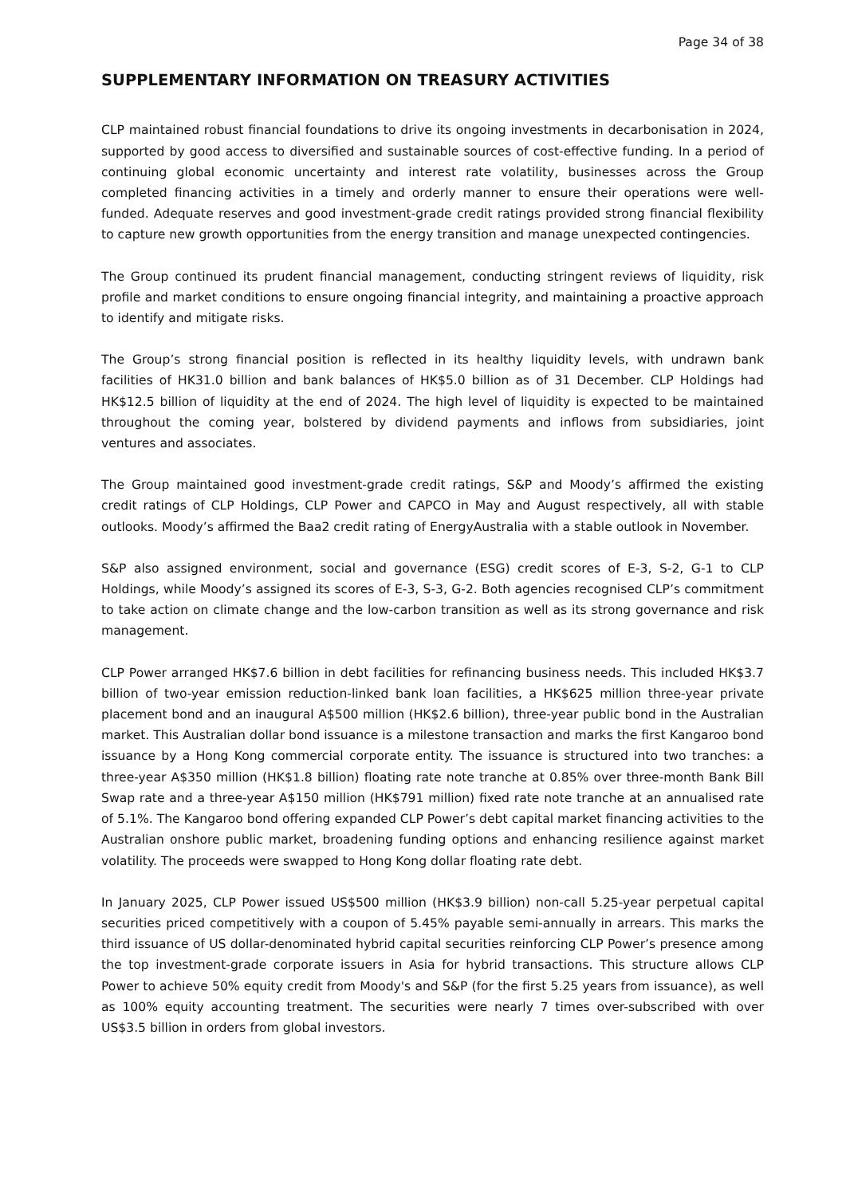Page 34 of 38
SUPPLEMENTARY INFORMATION ON TREASURY ACTIVITIES
CLP maintained robust financial foundations to drive its ongoing investments in decarbonisation in 2024, supported by good access to diversified and sustainable sources of cost-effective funding. In a period of continuing global economic uncertainty and interest rate volatility, businesses across the Group completed financing activities in a timely and orderly manner to ensure their operations were well-funded. Adequate reserves and good investment-grade credit ratings provided strong financial flexibility to capture new growth opportunities from the energy transition and manage unexpected contingencies.
The Group continued its prudent financial management, conducting stringent reviews of liquidity, risk profile and market conditions to ensure ongoing financial integrity, and maintaining a proactive approach to identify and mitigate risks.
The Group’s strong financial position is reflected in its healthy liquidity levels, with undrawn bank facilities of HK31.0 billion and bank balances of HK$5.0 billion as of 31 December. CLP Holdings had HK$12.5 billion of liquidity at the end of 2024. The high level of liquidity is expected to be maintained throughout the coming year, bolstered by dividend payments and inflows from subsidiaries, joint ventures and associates.
The Group maintained good investment-grade credit ratings, S&P and Moody’s affirmed the existing credit ratings of CLP Holdings, CLP Power and CAPCO in May and August respectively, all with stable outlooks. Moody’s affirmed the Baa2 credit rating of EnergyAustralia with a stable outlook in November.
S&P also assigned environment, social and governance (ESG) credit scores of E-3, S-2, G-1 to CLP Holdings, while Moody’s assigned its scores of E-3, S-3, G-2. Both agencies recognised CLP’s commitment to take action on climate change and the low-carbon transition as well as its strong governance and risk management.
CLP Power arranged HK$7.6 billion in debt facilities for refinancing business needs. This included HK$3.7 billion of two-year emission reduction-linked bank loan facilities, a HK$625 million three-year private placement bond and an inaugural A$500 million (HK$2.6 billion), three-year public bond in the Australian market. This Australian dollar bond issuance is a milestone transaction and marks the first Kangaroo bond issuance by a Hong Kong commercial corporate entity. The issuance is structured into two tranches: a three-year A$350 million (HK$1.8 billion) floating rate note tranche at 0.85% over three-month Bank Bill Swap rate and a three-year A$150 million (HK$791 million) fixed rate note tranche at an annualised rate of 5.1%. The Kangaroo bond offering expanded CLP Power’s debt capital market financing activities to the Australian onshore public market, broadening funding options and enhancing resilience against market volatility. The proceeds were swapped to Hong Kong dollar floating rate debt.
In January 2025, CLP Power issued US$500 million (HK$3.9 billion) non-call 5.25-year perpetual capital securities priced competitively with a coupon of 5.45% payable semi-annually in arrears. This marks the third issuance of US dollar-denominated hybrid capital securities reinforcing CLP Power’s presence among the top investment-grade corporate issuers in Asia for hybrid transactions. This structure allows CLP Power to achieve 50% equity credit from Moody's and S&P (for the first 5.25 years from issuance), as well as 100% equity accounting treatment. The securities were nearly 7 times over-subscribed with over US$3.5 billion in orders from global investors.